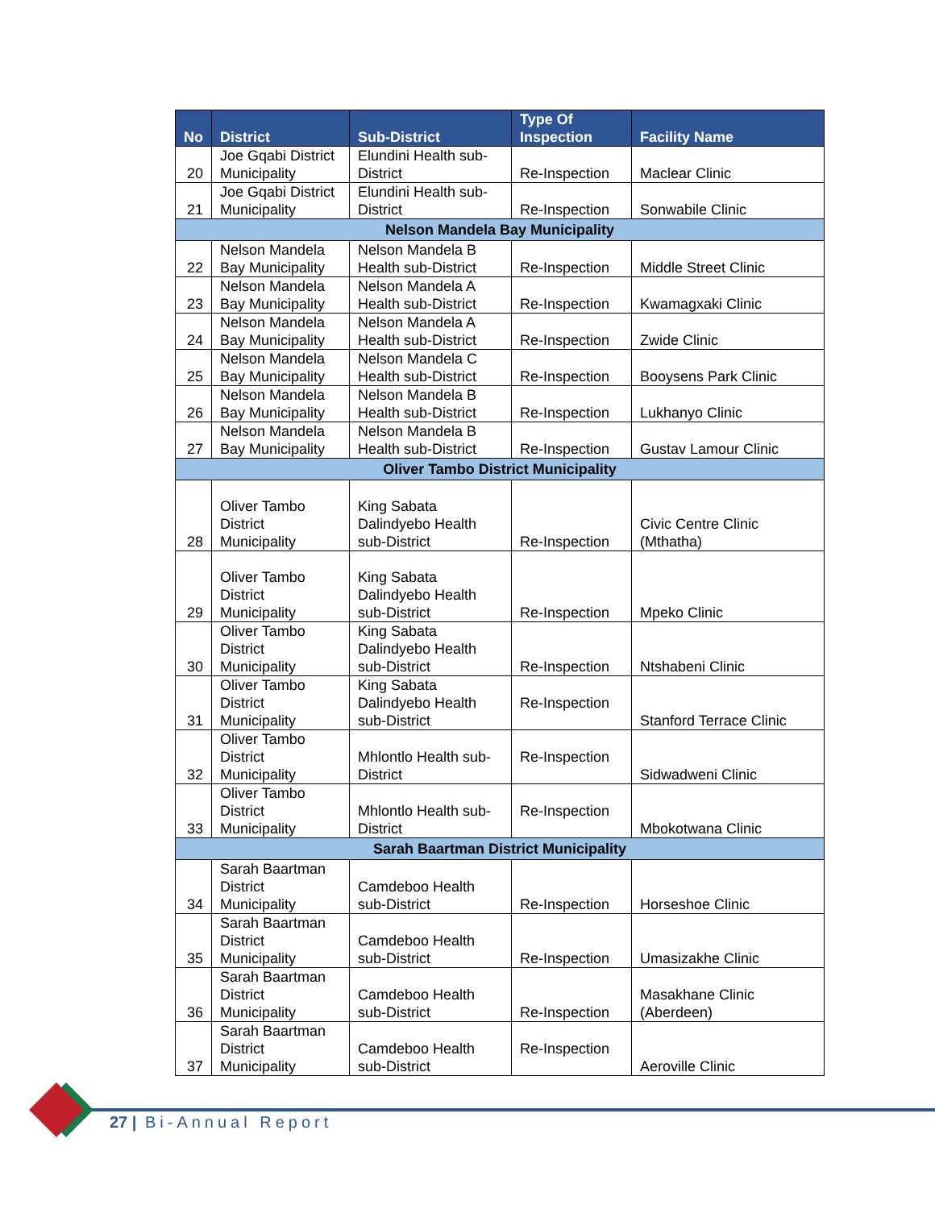| No | District | Sub-District | Type Of Inspection | Facility Name |
| --- | --- | --- | --- | --- |
| 20 | Joe Gqabi District Municipality | Elundini Health sub-District | Re-Inspection | Maclear Clinic |
| 21 | Joe Gqabi District Municipality | Elundini Health sub-District | Re-Inspection | Sonwabile Clinic |
| Nelson Mandela Bay Municipality | | | | |
| 22 | Nelson Mandela Bay Municipality | Nelson Mandela B Health sub-District | Re-Inspection | Middle Street Clinic |
| 23 | Nelson Mandela Bay Municipality | Nelson Mandela A Health sub-District | Re-Inspection | Kwamagxaki Clinic |
| 24 | Nelson Mandela Bay Municipality | Nelson Mandela A Health sub-District | Re-Inspection | Zwide Clinic |
| 25 | Nelson Mandela Bay Municipality | Nelson Mandela C Health sub-District | Re-Inspection | Booysens Park Clinic |
| 26 | Nelson Mandela Bay Municipality | Nelson Mandela B Health sub-District | Re-Inspection | Lukhanyo Clinic |
| 27 | Nelson Mandela Bay Municipality | Nelson Mandela B Health sub-District | Re-Inspection | Gustav Lamour Clinic |
| Oliver Tambo District Municipality | | | | |
| 28 | Oliver Tambo District Municipality | King Sabata Dalindyebo Health sub-District | Re-Inspection | Civic Centre Clinic (Mthatha) |
| 29 | Oliver Tambo District Municipality | King Sabata Dalindyebo Health sub-District | Re-Inspection | Mpeko Clinic |
| 30 | Oliver Tambo District Municipality | King Sabata Dalindyebo Health sub-District | Re-Inspection | Ntshabeni Clinic |
| 31 | Oliver Tambo District Municipality | King Sabata Dalindyebo Health sub-District | Re-Inspection | Stanford Terrace Clinic |
| 32 | Oliver Tambo District Municipality | Mhlontlo Health sub-District | Re-Inspection | Sidwadweni Clinic |
| 33 | Oliver Tambo District Municipality | Mhlontlo Health sub-District | Re-Inspection | Mbokotwana Clinic |
| Sarah Baartman District Municipality | | | | |
| 34 | Sarah Baartman District Municipality | Camdeboo Health sub-District | Re-Inspection | Horseshoe Clinic |
| 35 | Sarah Baartman District Municipality | Camdeboo Health sub-District | Re-Inspection | Umasizakhe Clinic |
| 36 | Sarah Baartman District Municipality | Camdeboo Health sub-District | Re-Inspection | Masakhane Clinic (Aberdeen) |
| 37 | Sarah Baartman District Municipality | Camdeboo Health sub-District | Re-Inspection | Aeroville Clinic |
27 | Bi-Annual Report